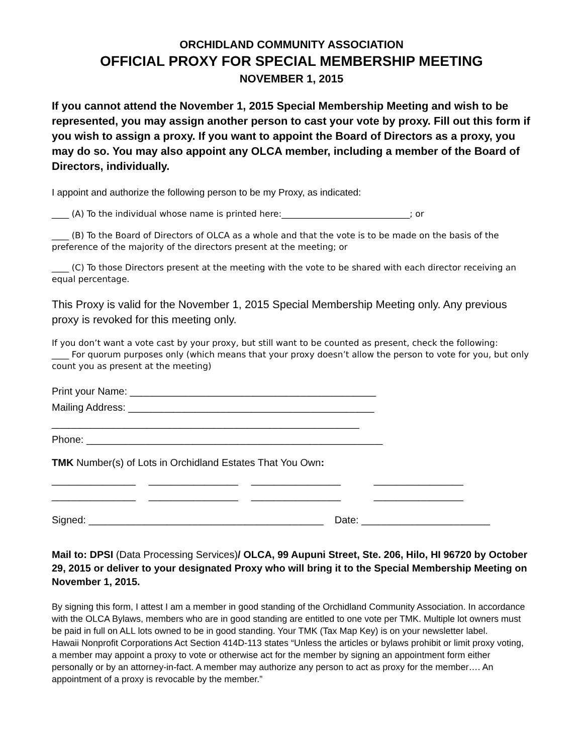ORCHIDLAND COMMUNITY ASSOCIATION
OFFICIAL PROXY FOR SPECIAL MEMBERSHIP MEETING
NOVEMBER 1, 2015
If you cannot attend the November 1, 2015 Special Membership Meeting and wish to be represented, you may assign another person to cast your vote by proxy. Fill out this form if you wish to assign a proxy. If you want to appoint the Board of Directors as a proxy, you may do so. You may also appoint any OLCA member, including a member of the Board of Directors, individually.
I appoint and authorize the following person to be my Proxy, as indicated:
____ (A) To the individual whose name is printed here:______________________________; or
____ (B) To the Board of Directors of OLCA as a whole and that the vote is to be made on the basis of the preference of the majority of the directors present at the meeting; or
____ (C) To those Directors present at the meeting with the vote to be shared with each director receiving an equal percentage.
This Proxy is valid for the November 1, 2015 Special Membership Meeting only. Any previous proxy is revoked for this meeting only.
If you don’t want a vote cast by your proxy, but still want to be counted as present, check the following:
____ For quorum purposes only (which means that your proxy doesn’t allow the person to vote for you, but only count you as present at the meeting)
Print your Name: ____________________________________________
Mailing Address: ____________________________________________
_______________________________________________________
Phone: _____________________________________________________
TMK Number(s) of Lots in Orchidland Estates That You Own:
_______________ ________________ ________________ ________________
_______________ ________________ ________________ ________________
Signed: __________________________________________ Date: _______________________
Mail to: DPSI (Data Processing Services)/ OLCA, 99 Aupuni Street, Ste. 206, Hilo, HI 96720 by October 29, 2015 or deliver to your designated Proxy who will bring it to the Special Membership Meeting on November 1, 2015.
By signing this form, I attest I am a member in good standing of the Orchidland Community Association. In accordance with the OLCA Bylaws, members who are in good standing are entitled to one vote per TMK. Multiple lot owners must be paid in full on ALL lots owned to be in good standing. Your TMK (Tax Map Key) is on your newsletter label.
Hawaii Nonprofit Corporations Act Section 414D-113 states “Unless the articles or bylaws prohibit or limit proxy voting, a member may appoint a proxy to vote or otherwise act for the member by signing an appointment form either personally or by an attorney-in-fact. A member may authorize any person to act as proxy for the member…. An appointment of a proxy is revocable by the member.”